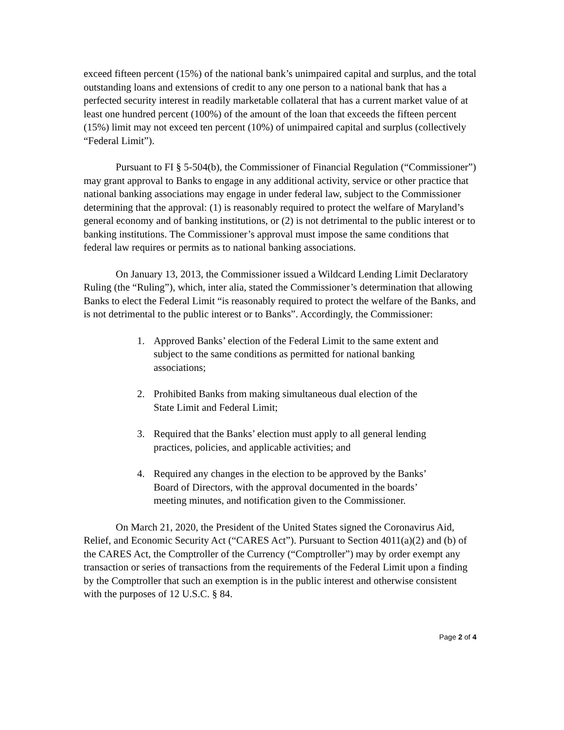exceed fifteen percent (15%) of the national bank’s unimpaired capital and surplus, and the total outstanding loans and extensions of credit to any one person to a national bank that has a perfected security interest in readily marketable collateral that has a current market value of at least one hundred percent (100%) of the amount of the loan that exceeds the fifteen percent (15%) limit may not exceed ten percent (10%) of unimpaired capital and surplus (collectively “Federal Limit”).
Pursuant to FI § 5-504(b), the Commissioner of Financial Regulation (“Commissioner”) may grant approval to Banks to engage in any additional activity, service or other practice that national banking associations may engage in under federal law, subject to the Commissioner determining that the approval: (1) is reasonably required to protect the welfare of Maryland’s general economy and of banking institutions, or (2) is not detrimental to the public interest or to banking institutions. The Commissioner’s approval must impose the same conditions that federal law requires or permits as to national banking associations.
On January 13, 2013, the Commissioner issued a Wildcard Lending Limit Declaratory Ruling (the “Ruling”), which, inter alia, stated the Commissioner’s determination that allowing Banks to elect the Federal Limit “is reasonably required to protect the welfare of the Banks, and is not detrimental to the public interest or to Banks”. Accordingly, the Commissioner:
1. Approved Banks’ election of the Federal Limit to the same extent and subject to the same conditions as permitted for national banking associations;
2. Prohibited Banks from making simultaneous dual election of the State Limit and Federal Limit;
3. Required that the Banks’ election must apply to all general lending practices, policies, and applicable activities; and
4. Required any changes in the election to be approved by the Banks’ Board of Directors, with the approval documented in the boards’ meeting minutes, and notification given to the Commissioner.
On March 21, 2020, the President of the United States signed the Coronavirus Aid, Relief, and Economic Security Act (“CARES Act”). Pursuant to Section 4011(a)(2) and (b) of the CARES Act, the Comptroller of the Currency (“Comptroller”) may by order exempt any transaction or series of transactions from the requirements of the Federal Limit upon a finding by the Comptroller that such an exemption is in the public interest and otherwise consistent with the purposes of 12 U.S.C. § 84.
Page 2 of 4